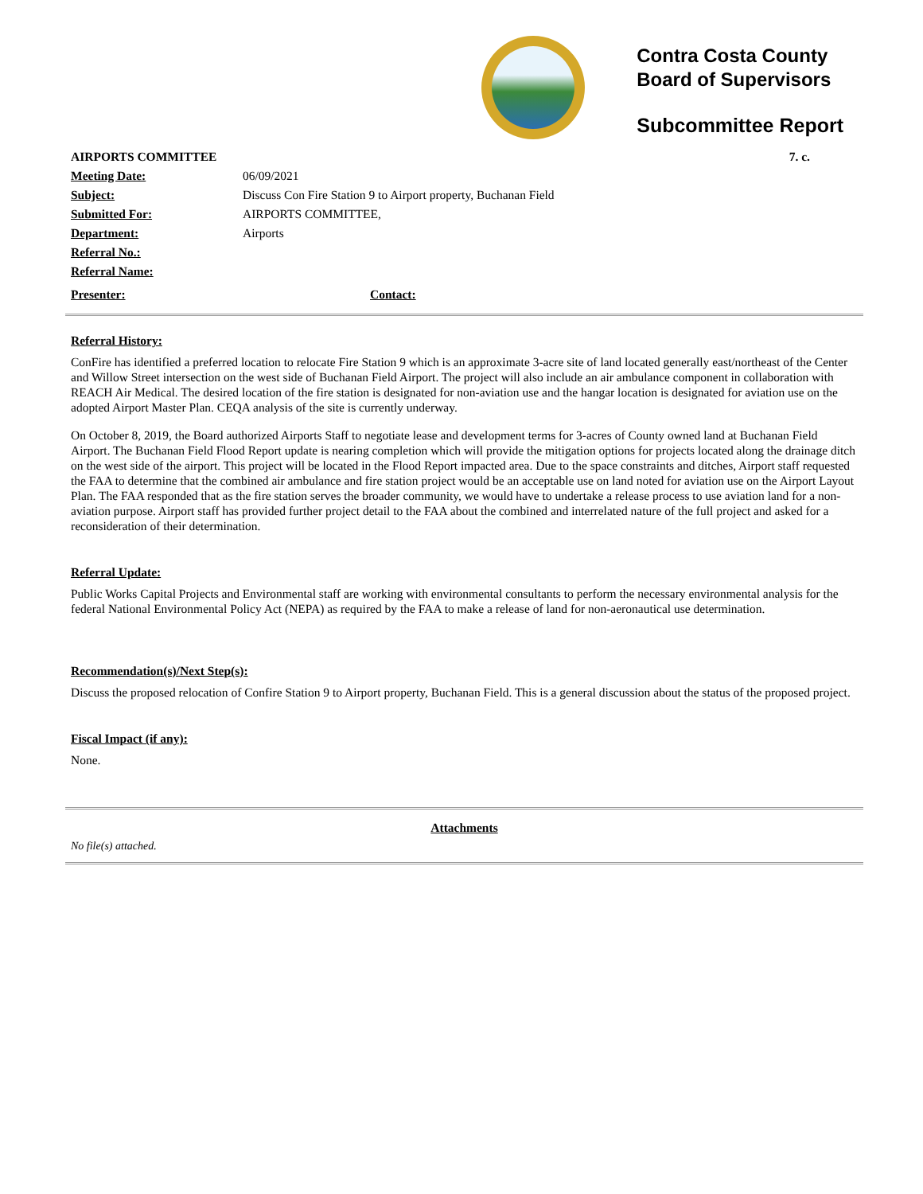Contra Costa County
Board of Supervisors
Subcommittee Report
| AIRPORTS COMMITTEE | | 7. c. |
| Meeting Date: | 06/09/2021 | |
| Subject: | Discuss Con Fire Station 9 to Airport property, Buchanan Field | |
| Submitted For: | AIRPORTS COMMITTEE, | |
| Department: | Airports | |
| Referral No.: | | |
| Referral Name: | | |
| Presenter: | | Contact: |
Referral History:
ConFire has identified a preferred location to relocate Fire Station 9 which is an approximate 3-acre site of land located generally east/northeast of the Center and Willow Street intersection on the west side of Buchanan Field Airport. The project will also include an air ambulance component in collaboration with REACH Air Medical. The desired location of the fire station is designated for non-aviation use and the hangar location is designated for aviation use on the adopted Airport Master Plan. CEQA analysis of the site is currently underway.
On October 8, 2019, the Board authorized Airports Staff to negotiate lease and development terms for 3-acres of County owned land at Buchanan Field Airport. The Buchanan Field Flood Report update is nearing completion which will provide the mitigation options for projects located along the drainage ditch on the west side of the airport. This project will be located in the Flood Report impacted area. Due to the space constraints and ditches, Airport staff requested the FAA to determine that the combined air ambulance and fire station project would be an acceptable use on land noted for aviation use on the Airport Layout Plan. The FAA responded that as the fire station serves the broader community, we would have to undertake a release process to use aviation land for a non-aviation purpose. Airport staff has provided further project detail to the FAA about the combined and interrelated nature of the full project and asked for a reconsideration of their determination.
Referral Update:
Public Works Capital Projects and Environmental staff are working with environmental consultants to perform the necessary environmental analysis for the federal National Environmental Policy Act (NEPA) as required by the FAA to make a release of land for non-aeronautical use determination.
Recommendation(s)/Next Step(s):
Discuss the proposed relocation of Confire Station 9 to Airport property, Buchanan Field. This is a general discussion about the status of the proposed project.
Fiscal Impact (if any):
None.
Attachments
No file(s) attached.